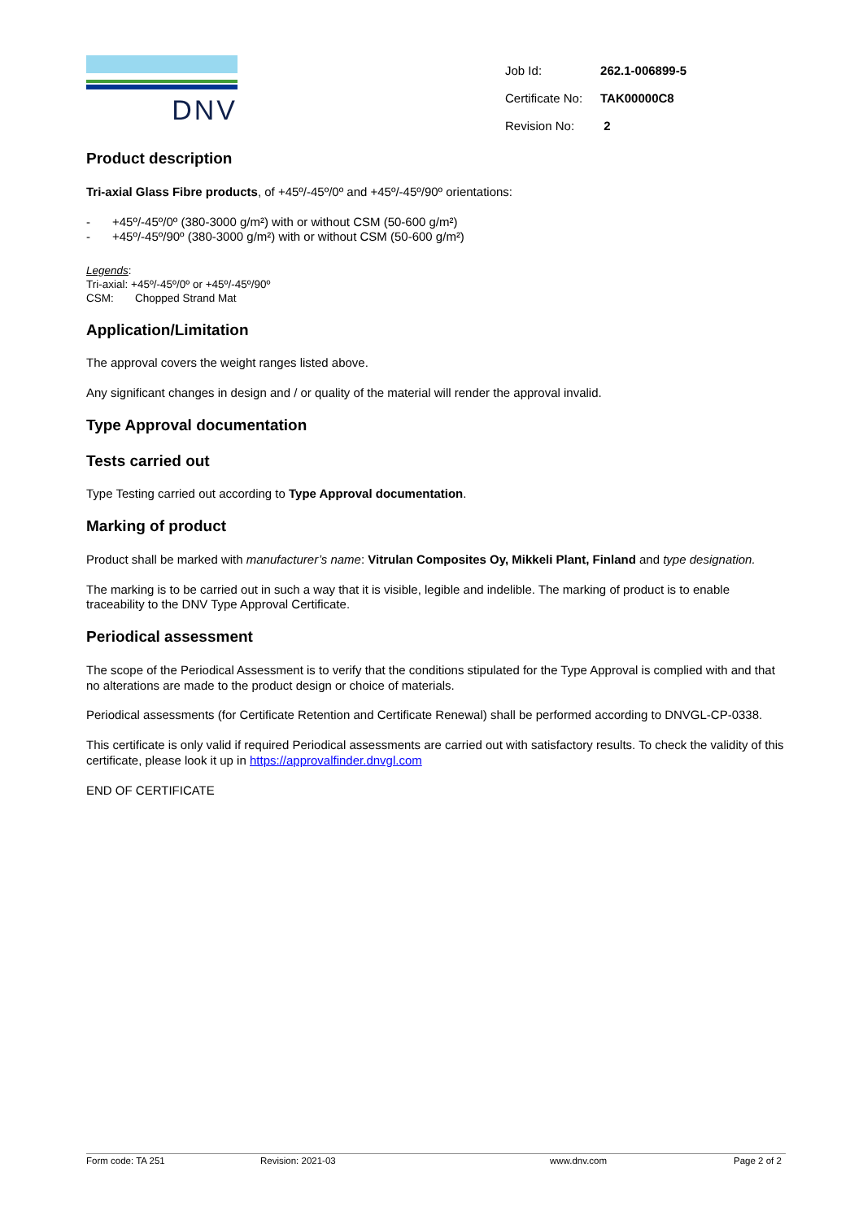DNV
| Job Id: | 262.1-006899-5 |
| Certificate No: | TAK00000C8 |
| Revision No: | 2 |
Product description
Tri-axial Glass Fibre products, of +45º/-45º/0º and +45º/-45º/90º orientations:
- +45º/-45º/0º (380-3000 g/m²) with or without CSM (50-600 g/m²)
- +45º/-45º/90º (380-3000 g/m²) with or without CSM (50-600 g/m²)
Legends:
Tri-axial: +45º/-45º/0º or +45º/-45º/90º
CSM: Chopped Strand Mat
Application/Limitation
The approval covers the weight ranges listed above.
Any significant changes in design and / or quality of the material will render the approval invalid.
Type Approval documentation
Tests carried out
Type Testing carried out according to Type Approval documentation.
Marking of product
Product shall be marked with manufacturer’s name: Vitrulan Composites Oy, Mikkeli Plant, Finland and type designation.
The marking is to be carried out in such a way that it is visible, legible and indelible. The marking of product is to enable traceability to the DNV Type Approval Certificate.
Periodical assessment
The scope of the Periodical Assessment is to verify that the conditions stipulated for the Type Approval is complied with and that no alterations are made to the product design or choice of materials.
Periodical assessments (for Certificate Retention and Certificate Renewal) shall be performed according to DNVGL-CP-0338.
This certificate is only valid if required Periodical assessments are carried out with satisfactory results. To check the validity of this certificate, please look it up in https://approvalfinder.dnvgl.com
END OF CERTIFICATE
Form code: TA 251 Revision: 2021-03 www.dnv.com Page 2 of 2